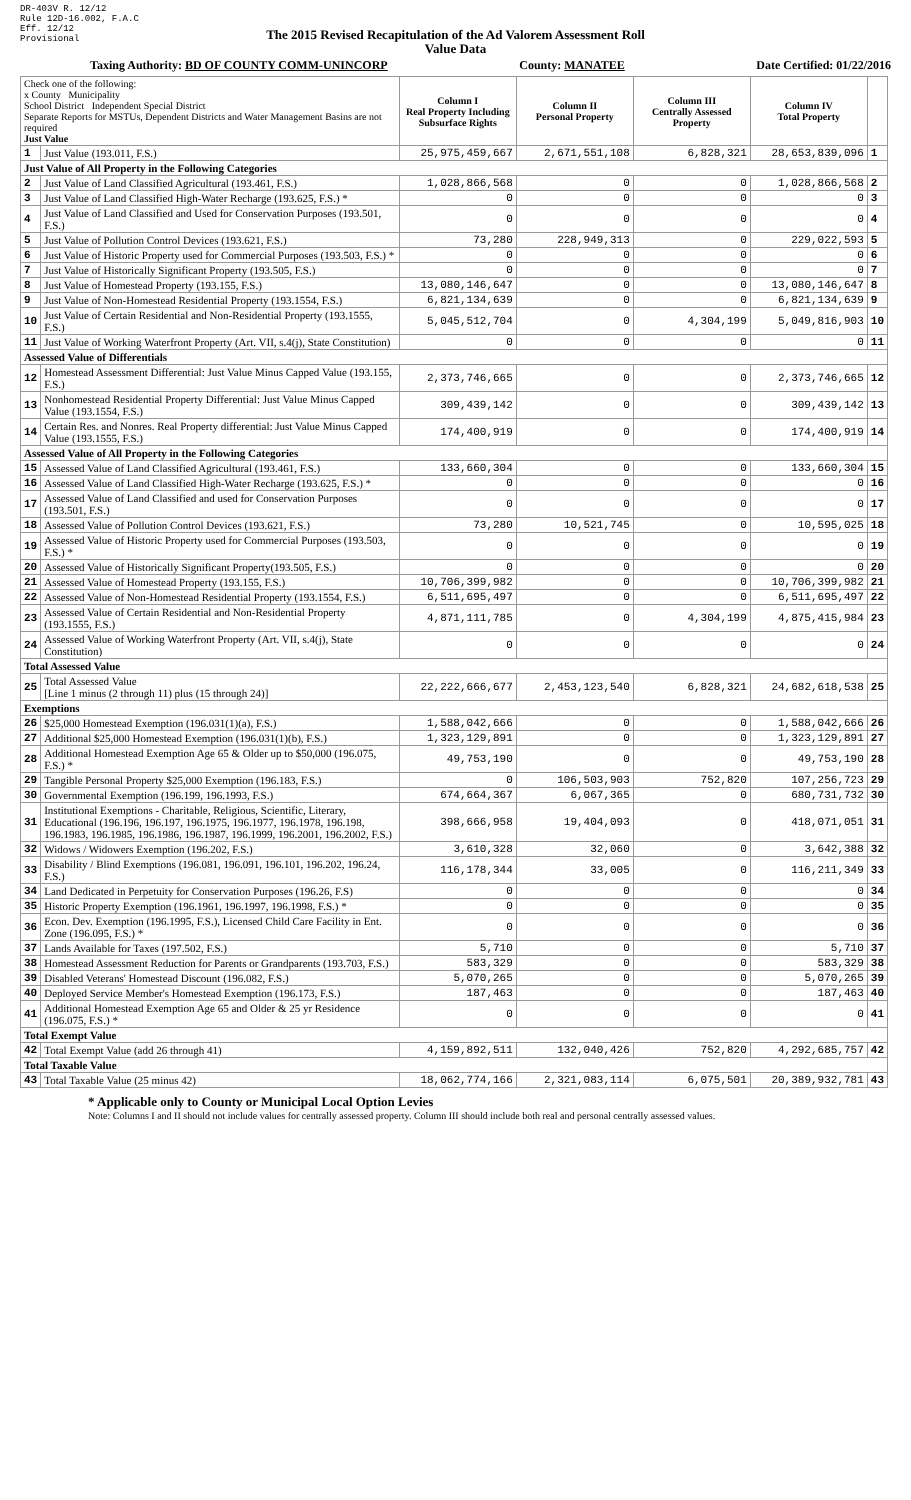DR-403V R. 12/12
Rule 12D-16.002, F.A.C
Eff. 12/12
Provisional
The 2015 Revised Recapitulation of the Ad Valorem Assessment Roll
Value Data
Taxing Authority: BD OF COUNTY COMM-UNINCORP County: MANATEE Date Certified: 01/22/2016
| Check one of the following: x County Municipality School District Independent Special District Separate Reports for MSTUs, Dependent Districts and Water Management Basins are not required Just Value | | Column I Real Property Including Subsurface Rights | Column II Personal Property | Column III Centrally Assessed Property | Column IV Total Property | |
| 1 | Just Value (193.011, F.S.) | 25,975,459,667 | 2,671,551,108 | 6,828,321 | 28,653,839,096 | 1 |
| Just Value of All Property in the Following Categories | | | | | | |
| 2 | Just Value of Land Classified Agricultural (193.461, F.S.) | 1,028,866,568 | 0 | 0 | 1,028,866,568 | 2 |
| 3 | Just Value of Land Classified High-Water Recharge (193.625, F.S.) * | 0 | 0 | 0 | 0 | 3 |
| 4 | Just Value of Land Classified and Used for Conservation Purposes (193.501, F.S.) | 0 | 0 | 0 | 0 | 4 |
| 5 | Just Value of Pollution Control Devices (193.621, F.S.) | 73,280 | 228,949,313 | 0 | 229,022,593 | 5 |
| 6 | Just Value of Historic Property used for Commercial Purposes (193.503, F.S.) * | 0 | 0 | 0 | 0 | 6 |
| 7 | Just Value of Historically Significant Property (193.505, F.S.) | 0 | 0 | 0 | 0 | 7 |
| 8 | Just Value of Homestead Property (193.155, F.S.) | 13,080,146,647 | 0 | 0 | 13,080,146,647 | 8 |
| 9 | Just Value of Non-Homestead Residential Property (193.1554, F.S.) | 6,821,134,639 | 0 | 0 | 6,821,134,639 | 9 |
| 10 | Just Value of Certain Residential and Non-Residential Property (193.1555, F.S.) | 5,045,512,704 | 0 | 4,304,199 | 5,049,816,903 | 10 |
| 11 | Just Value of Working Waterfront Property (Art. VII, s.4(j), State Constitution) | 0 | 0 | 0 | 0 | 11 |
| Assessed Value of Differentials | | | | | | |
| 12 | Homestead Assessment Differential: Just Value Minus Capped Value (193.155, F.S.) | 2,373,746,665 | 0 | 0 | 2,373,746,665 | 12 |
| 13 | Nonhomestead Residential Property Differential: Just Value Minus Capped Value (193.1554, F.S.) | 309,439,142 | 0 | 0 | 309,439,142 | 13 |
| 14 | Certain Res. and Nonres. Real Property differential: Just Value Minus Capped Value (193.1555, F.S.) | 174,400,919 | 0 | 0 | 174,400,919 | 14 |
| Assessed Value of All Property in the Following Categories | | | | | | |
| 15 | Assessed Value of Land Classified Agricultural (193.461, F.S.) | 133,660,304 | 0 | 0 | 133,660,304 | 15 |
| 16 | Assessed Value of Land Classified High-Water Recharge (193.625, F.S.) * | 0 | 0 | 0 | 0 | 16 |
| 17 | Assessed Value of Land Classified and used for Conservation Purposes (193.501, F.S.) | 0 | 0 | 0 | 0 | 17 |
| 18 | Assessed Value of Pollution Control Devices (193.621, F.S.) | 73,280 | 10,521,745 | 0 | 10,595,025 | 18 |
| 19 | Assessed Value of Historic Property used for Commercial Purposes (193.503, F.S.) * | 0 | 0 | 0 | 0 | 19 |
| 20 | Assessed Value of Historically Significant Property(193.505, F.S.) | 0 | 0 | 0 | 0 | 20 |
| 21 | Assessed Value of Homestead Property (193.155, F.S.) | 10,706,399,982 | 0 | 0 | 10,706,399,982 | 21 |
| 22 | Assessed Value of Non-Homestead Residential Property (193.1554, F.S.) | 6,511,695,497 | 0 | 0 | 6,511,695,497 | 22 |
| 23 | Assessed Value of Certain Residential and Non-Residential Property (193.1555, F.S.) | 4,871,111,785 | 0 | 4,304,199 | 4,875,415,984 | 23 |
| 24 | Assessed Value of Working Waterfront Property (Art. VII, s.4(j), State Constitution) | 0 | 0 | 0 | 0 | 24 |
| Total Assessed Value | | | | | | |
| 25 | Total Assessed Value [Line 1 minus (2 through 11) plus (15 through 24)] | 22,222,666,677 | 2,453,123,540 | 6,828,321 | 24,682,618,538 | 25 |
| Exemptions | | | | | | |
| 26 | $25,000 Homestead Exemption (196.031(1)(a), F.S.) | 1,588,042,666 | 0 | 0 | 1,588,042,666 | 26 |
| 27 | Additional $25,000 Homestead Exemption (196.031(1)(b), F.S.) | 1,323,129,891 | 0 | 0 | 1,323,129,891 | 27 |
| 28 | Additional Homestead Exemption Age 65 & Older up to $50,000 (196.075, F.S.) * | 49,753,190 | 0 | 0 | 49,753,190 | 28 |
| 29 | Tangible Personal Property $25,000 Exemption (196.183, F.S.) | 0 | 106,503,903 | 752,820 | 107,256,723 | 29 |
| 30 | Governmental Exemption (196.199, 196.1993, F.S.) | 674,664,367 | 6,067,365 | 0 | 680,731,732 | 30 |
| 31 | Institutional Exemptions - Charitable, Religious, Scientific, Literary, Educational (196.196, 196.197, 196.1975, 196.1977, 196.1978, 196.198, 196.1983, 196.1985, 196.1986, 196.1987, 196.1999, 196.2001, 196.2002, F.S.) | 398,666,958 | 19,404,093 | 0 | 418,071,051 | 31 |
| 32 | Widows / Widowers Exemption (196.202, F.S.) | 3,610,328 | 32,060 | 0 | 3,642,388 | 32 |
| 33 | Disability / Blind Exemptions (196.081, 196.091, 196.101, 196.202, 196.24, F.S.) | 116,178,344 | 33,005 | 0 | 116,211,349 | 33 |
| 34 | Land Dedicated in Perpetuity for Conservation Purposes (196.26, F.S) | 0 | 0 | 0 | 0 | 34 |
| 35 | Historic Property Exemption (196.1961, 196.1997, 196.1998, F.S.) * | 0 | 0 | 0 | 0 | 35 |
| 36 | Econ. Dev. Exemption (196.1995, F.S.), Licensed Child Care Facility in Ent. Zone (196.095, F.S.) * | 0 | 0 | 0 | 0 | 36 |
| 37 | Lands Available for Taxes (197.502, F.S.) | 5,710 | 0 | 0 | 5,710 | 37 |
| 38 | Homestead Assessment Reduction for Parents or Grandparents (193.703, F.S.) | 583,329 | 0 | 0 | 583,329 | 38 |
| 39 | Disabled Veterans' Homestead Discount (196.082, F.S.) | 5,070,265 | 0 | 0 | 5,070,265 | 39 |
| 40 | Deployed Service Member's Homestead Exemption (196.173, F.S.) | 187,463 | 0 | 0 | 187,463 | 40 |
| 41 | Additional Homestead Exemption Age 65 and Older & 25 yr Residence (196.075, F.S.) * | 0 | 0 | 0 | 0 | 41 |
| Total Exempt Value | | | | | | |
| 42 | Total Exempt Value (add 26 through 41) | 4,159,892,511 | 132,040,426 | 752,820 | 4,292,685,757 | 42 |
| Total Taxable Value | | | | | | |
| 43 | Total Taxable Value (25 minus 42) | 18,062,774,166 | 2,321,083,114 | 6,075,501 | 20,389,932,781 | 43 |
* Applicable only to County or Municipal Local Option Levies
Note: Columns I and II should not include values for centrally assessed property. Column III should include both real and personal centrally assessed values.